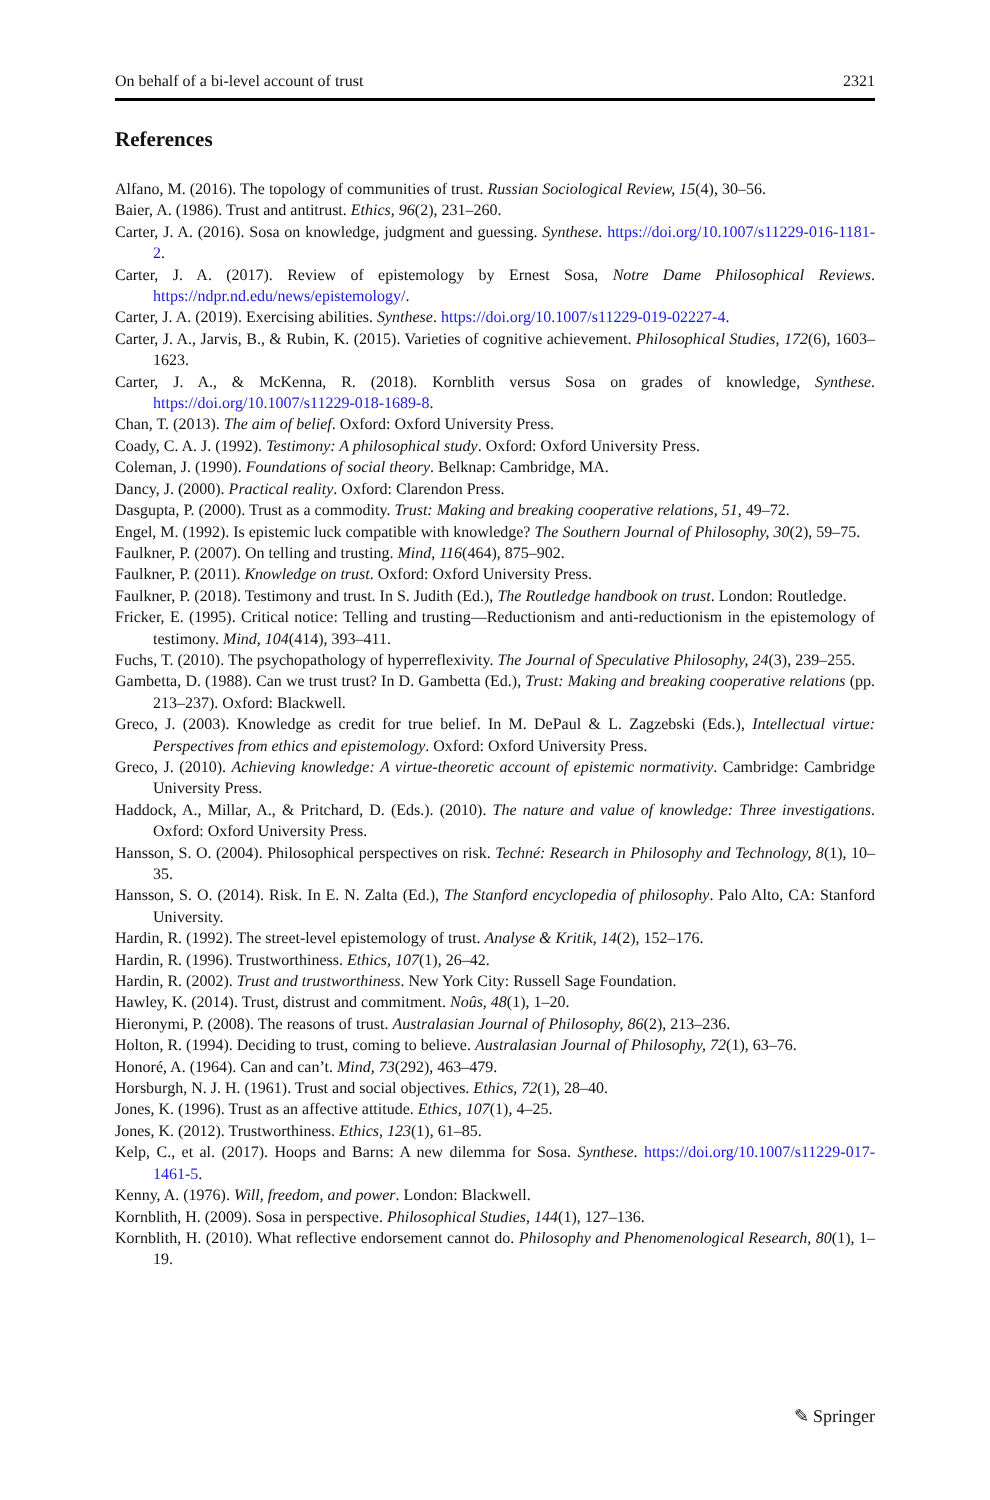On behalf of a bi-level account of trust 2321
References
Alfano, M. (2016). The topology of communities of trust. Russian Sociological Review, 15(4), 30–56.
Baier, A. (1986). Trust and antitrust. Ethics, 96(2), 231–260.
Carter, J. A. (2016). Sosa on knowledge, judgment and guessing. Synthese. https://doi.org/10.1007/s11229-016-1181-2.
Carter, J. A. (2017). Review of epistemology by Ernest Sosa, Notre Dame Philosophical Reviews. https://ndpr.nd.edu/news/epistemology/.
Carter, J. A. (2019). Exercising abilities. Synthese. https://doi.org/10.1007/s11229-019-02227-4.
Carter, J. A., Jarvis, B., & Rubin, K. (2015). Varieties of cognitive achievement. Philosophical Studies, 172(6), 1603–1623.
Carter, J. A., & McKenna, R. (2018). Kornblith versus Sosa on grades of knowledge, Synthese. https://doi.org/10.1007/s11229-018-1689-8.
Chan, T. (2013). The aim of belief. Oxford: Oxford University Press.
Coady, C. A. J. (1992). Testimony: A philosophical study. Oxford: Oxford University Press.
Coleman, J. (1990). Foundations of social theory. Belknap: Cambridge, MA.
Dancy, J. (2000). Practical reality. Oxford: Clarendon Press.
Dasgupta, P. (2000). Trust as a commodity. Trust: Making and breaking cooperative relations, 51, 49–72.
Engel, M. (1992). Is epistemic luck compatible with knowledge? The Southern Journal of Philosophy, 30(2), 59–75.
Faulkner, P. (2007). On telling and trusting. Mind, 116(464), 875–902.
Faulkner, P. (2011). Knowledge on trust. Oxford: Oxford University Press.
Faulkner, P. (2018). Testimony and trust. In S. Judith (Ed.), The Routledge handbook on trust. London: Routledge.
Fricker, E. (1995). Critical notice: Telling and trusting—Reductionism and anti-reductionism in the epistemology of testimony. Mind, 104(414), 393–411.
Fuchs, T. (2010). The psychopathology of hyperreflexivity. The Journal of Speculative Philosophy, 24(3), 239–255.
Gambetta, D. (1988). Can we trust trust? In D. Gambetta (Ed.), Trust: Making and breaking cooperative relations (pp. 213–237). Oxford: Blackwell.
Greco, J. (2003). Knowledge as credit for true belief. In M. DePaul & L. Zagzebski (Eds.), Intellectual virtue: Perspectives from ethics and epistemology. Oxford: Oxford University Press.
Greco, J. (2010). Achieving knowledge: A virtue-theoretic account of epistemic normativity. Cambridge: Cambridge University Press.
Haddock, A., Millar, A., & Pritchard, D. (Eds.). (2010). The nature and value of knowledge: Three investigations. Oxford: Oxford University Press.
Hansson, S. O. (2004). Philosophical perspectives on risk. Techné: Research in Philosophy and Technology, 8(1), 10–35.
Hansson, S. O. (2014). Risk. In E. N. Zalta (Ed.), The Stanford encyclopedia of philosophy. Palo Alto, CA: Stanford University.
Hardin, R. (1992). The street-level epistemology of trust. Analyse & Kritik, 14(2), 152–176.
Hardin, R. (1996). Trustworthiness. Ethics, 107(1), 26–42.
Hardin, R. (2002). Trust and trustworthiness. New York City: Russell Sage Foundation.
Hawley, K. (2014). Trust, distrust and commitment. Noûs, 48(1), 1–20.
Hieronymi, P. (2008). The reasons of trust. Australasian Journal of Philosophy, 86(2), 213–236.
Holton, R. (1994). Deciding to trust, coming to believe. Australasian Journal of Philosophy, 72(1), 63–76.
Honoré, A. (1964). Can and can’t. Mind, 73(292), 463–479.
Horsburgh, N. J. H. (1961). Trust and social objectives. Ethics, 72(1), 28–40.
Jones, K. (1996). Trust as an affective attitude. Ethics, 107(1), 4–25.
Jones, K. (2012). Trustworthiness. Ethics, 123(1), 61–85.
Kelp, C., et al. (2017). Hoops and Barns: A new dilemma for Sosa. Synthese. https://doi.org/10.1007/s11229-017-1461-5.
Kenny, A. (1976). Will, freedom, and power. London: Blackwell.
Kornblith, H. (2009). Sosa in perspective. Philosophical Studies, 144(1), 127–136.
Kornblith, H. (2010). What reflective endorsement cannot do. Philosophy and Phenomenological Research, 80(1), 1–19.
✎ Springer